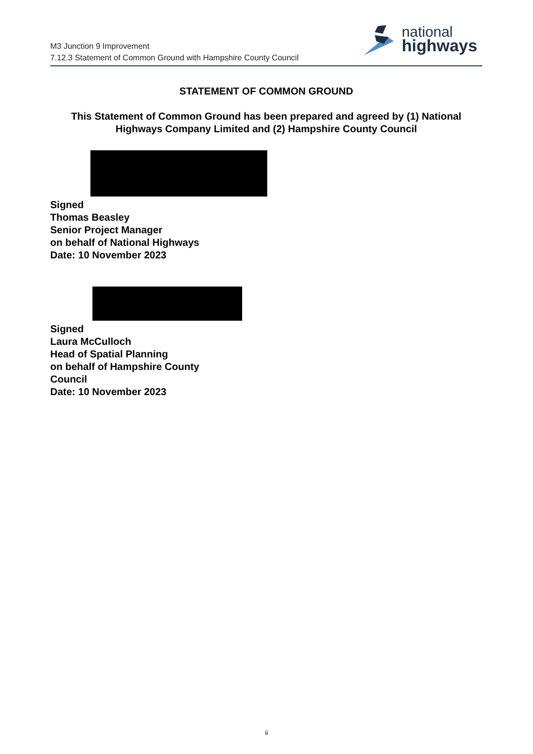M3 Junction 9 Improvement
7.12.3 Statement of Common Ground with Hampshire County Council
national
highways
STATEMENT OF COMMON GROUND
This Statement of Common Ground has been prepared and agreed by (1) National Highways Company Limited and (2) Hampshire County Council
Signed
Thomas Beasley
Senior Project Manager
on behalf of National Highways
Date: 10 November 2023
Signed
Laura McCulloch
Head of Spatial Planning
on behalf of Hampshire County
Council
Date: 10 November 2023
ii